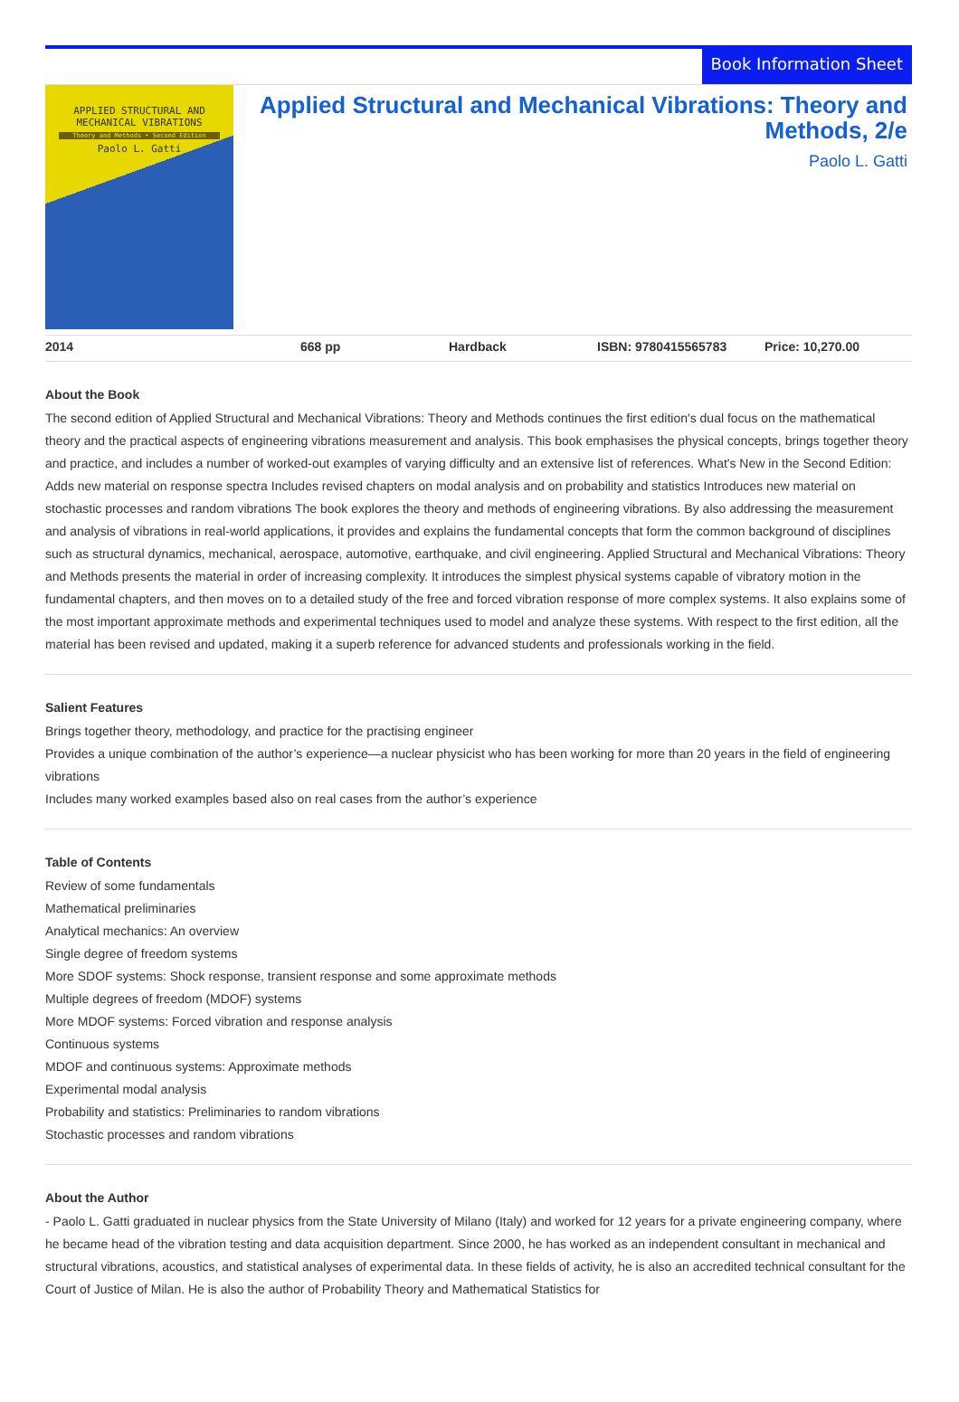Book Information Sheet
APPLIED STRUCTURAL AND
MECHANICAL VIBRATIONS
Theory and Methods • Second Edition
Paolo L. Gatti
Applied Structural and Mechanical Vibrations: Theory and Methods, 2/e
Paolo L. Gatti
2014 668 pp Hardback ISBN: 9780415565783 Price: 10,270.00
About the Book
The second edition of Applied Structural and Mechanical Vibrations: Theory and Methods continues the first edition's dual focus on the mathematical theory and the practical aspects of engineering vibrations measurement and analysis. This book emphasises the physical concepts, brings together theory and practice, and includes a number of worked-out examples of varying difficulty and an extensive list of references. What's New in the Second Edition: Adds new material on response spectra Includes revised chapters on modal analysis and on probability and statistics Introduces new material on stochastic processes and random vibrations The book explores the theory and methods of engineering vibrations. By also addressing the measurement and analysis of vibrations in real-world applications, it provides and explains the fundamental concepts that form the common background of disciplines such as structural dynamics, mechanical, aerospace, automotive, earthquake, and civil engineering. Applied Structural and Mechanical Vibrations: Theory and Methods presents the material in order of increasing complexity. It introduces the simplest physical systems capable of vibratory motion in the fundamental chapters, and then moves on to a detailed study of the free and forced vibration response of more complex systems. It also explains some of the most important approximate methods and experimental techniques used to model and analyze these systems. With respect to the first edition, all the material has been revised and updated, making it a superb reference for advanced students and professionals working in the field.
Salient Features
Brings together theory, methodology, and practice for the practising engineer
Provides a unique combination of the author’s experience—a nuclear physicist who has been working for more than 20 years in the field of engineering vibrations
Includes many worked examples based also on real cases from the author’s experience
Table of Contents
Review of some fundamentals
Mathematical preliminaries
Analytical mechanics: An overview
Single degree of freedom systems
More SDOF systems: Shock response, transient response and some approximate methods
Multiple degrees of freedom (MDOF) systems
More MDOF systems: Forced vibration and response analysis
Continuous systems
MDOF and continuous systems: Approximate methods
Experimental modal analysis
Probability and statistics: Preliminaries to random vibrations
Stochastic processes and random vibrations
About the Author
- Paolo L. Gatti graduated in nuclear physics from the State University of Milano (Italy) and worked for 12 years for a private engineering company, where he became head of the vibration testing and data acquisition department. Since 2000, he has worked as an independent consultant in mechanical and structural vibrations, acoustics, and statistical analyses of experimental data. In these fields of activity, he is also an accredited technical consultant for the Court of Justice of Milan. He is also the author of Probability Theory and Mathematical Statistics for